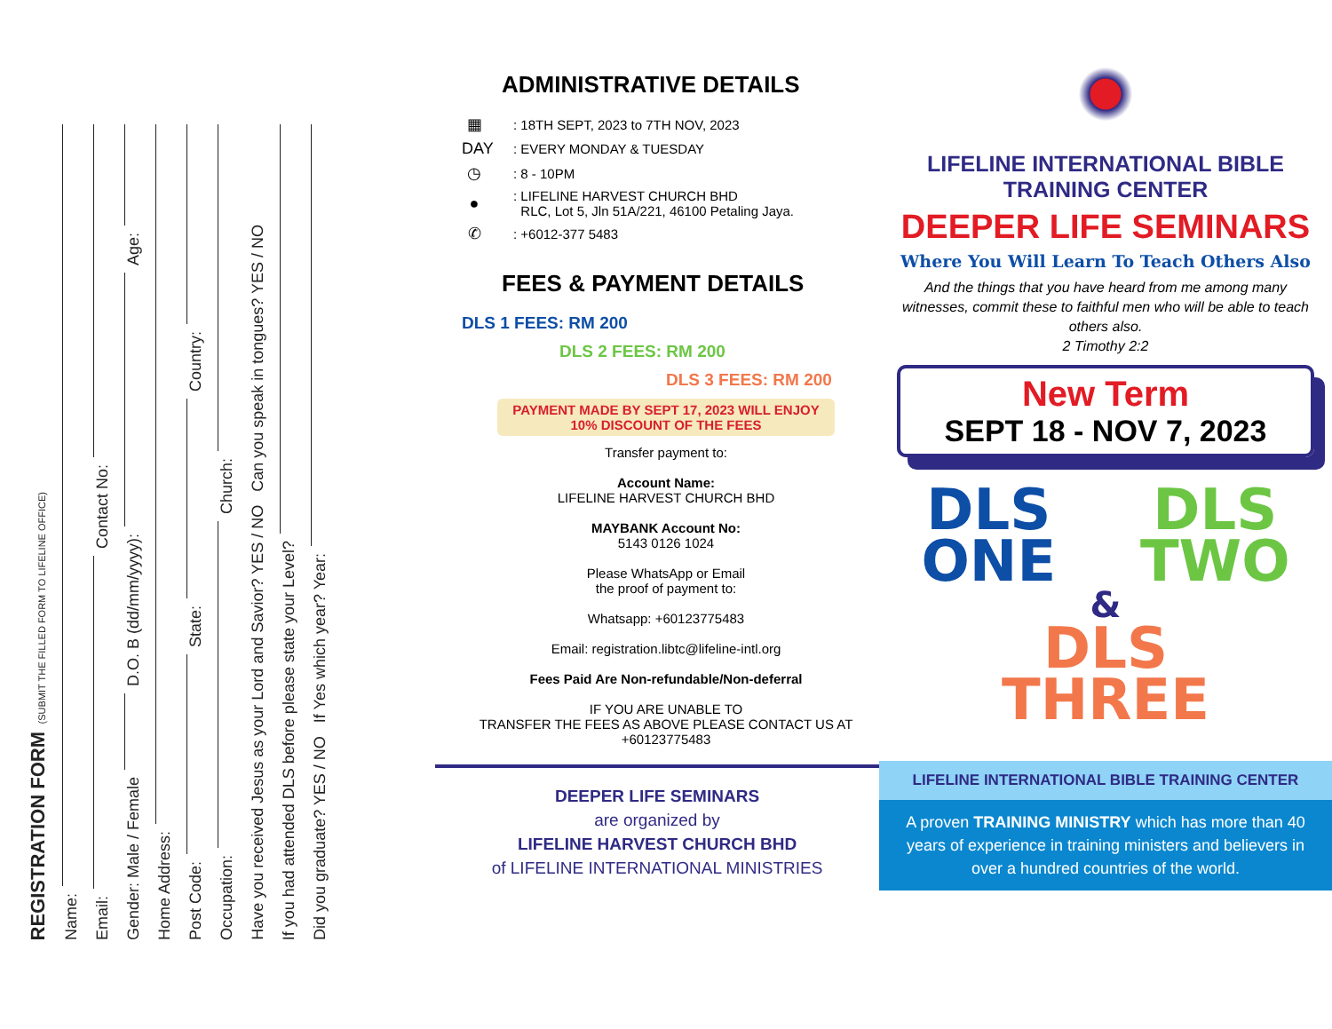REGISTRATION FORM (SUBMIT THE FILLED FORM TO LIFELINE OFFICE)
Name:
Email: Contact No:
Gender: Male / Female D.O. B (dd/mm/yyyy): Age:
Home Address:
Post Code: State: Country:
Occupation: Church:
Have you received Jesus as your Lord and Savior? YES / NO Can you speak in tongues? YES / NO
If you had attended DLS before please state your Level?
Did you graduate? YES / NO If Yes which year? Year:
ADMINISTRATIVE DETAILS
▦: 18TH SEPT, 2023 to 7TH NOV, 2023
DAY: EVERY MONDAY & TUESDAY
◷: 8 - 10PM
●: LIFELINE HARVEST CHURCH BHD
RLC, Lot 5, Jln 51A/221, 46100 Petaling Jaya.
✆: +6012-377 5483
FEES & PAYMENT DETAILS
DLS 1 FEES: RM 200
DLS 2 FEES: RM 200
DLS 3 FEES: RM 200
PAYMENT MADE BY SEPT 17, 2023 WILL ENJOY
10% DISCOUNT OF THE FEES
Transfer payment to:
Account Name:
LIFELINE HARVEST CHURCH BHD
MAYBANK Account No:
5143 0126 1024
Please WhatsApp or Email
the proof of payment to:
Whatsapp: +60123775483
Email: registration.libtc@lifeline-intl.org
Fees Paid Are Non-refundable/Non-deferral
IF YOU ARE UNABLE TO
TRANSFER THE FEES AS ABOVE PLEASE CONTACT US AT
+60123775483
DEEPER LIFE SEMINARS
are organized by
LIFELINE HARVEST CHURCH BHD
of LIFELINE INTERNATIONAL MINISTRIES
LIFELINE INTERNATIONAL BIBLE TRAINING CENTER
DEEPER LIFE SEMINARS
Where You Will Learn To Teach Others Also
And the things that you have heard from me among many witnesses, commit these to faithful men who will be able to teach others also.
2 Timothy 2:2
New Term
SEPT 18 - NOV 7, 2023
DLS
ONE
DLS
TWO
&
DLS
THREE
LIFELINE INTERNATIONAL BIBLE TRAINING CENTER
A proven TRAINING MINISTRY which has more than 40 years of experience in training ministers and believers in over a hundred countries of the world.